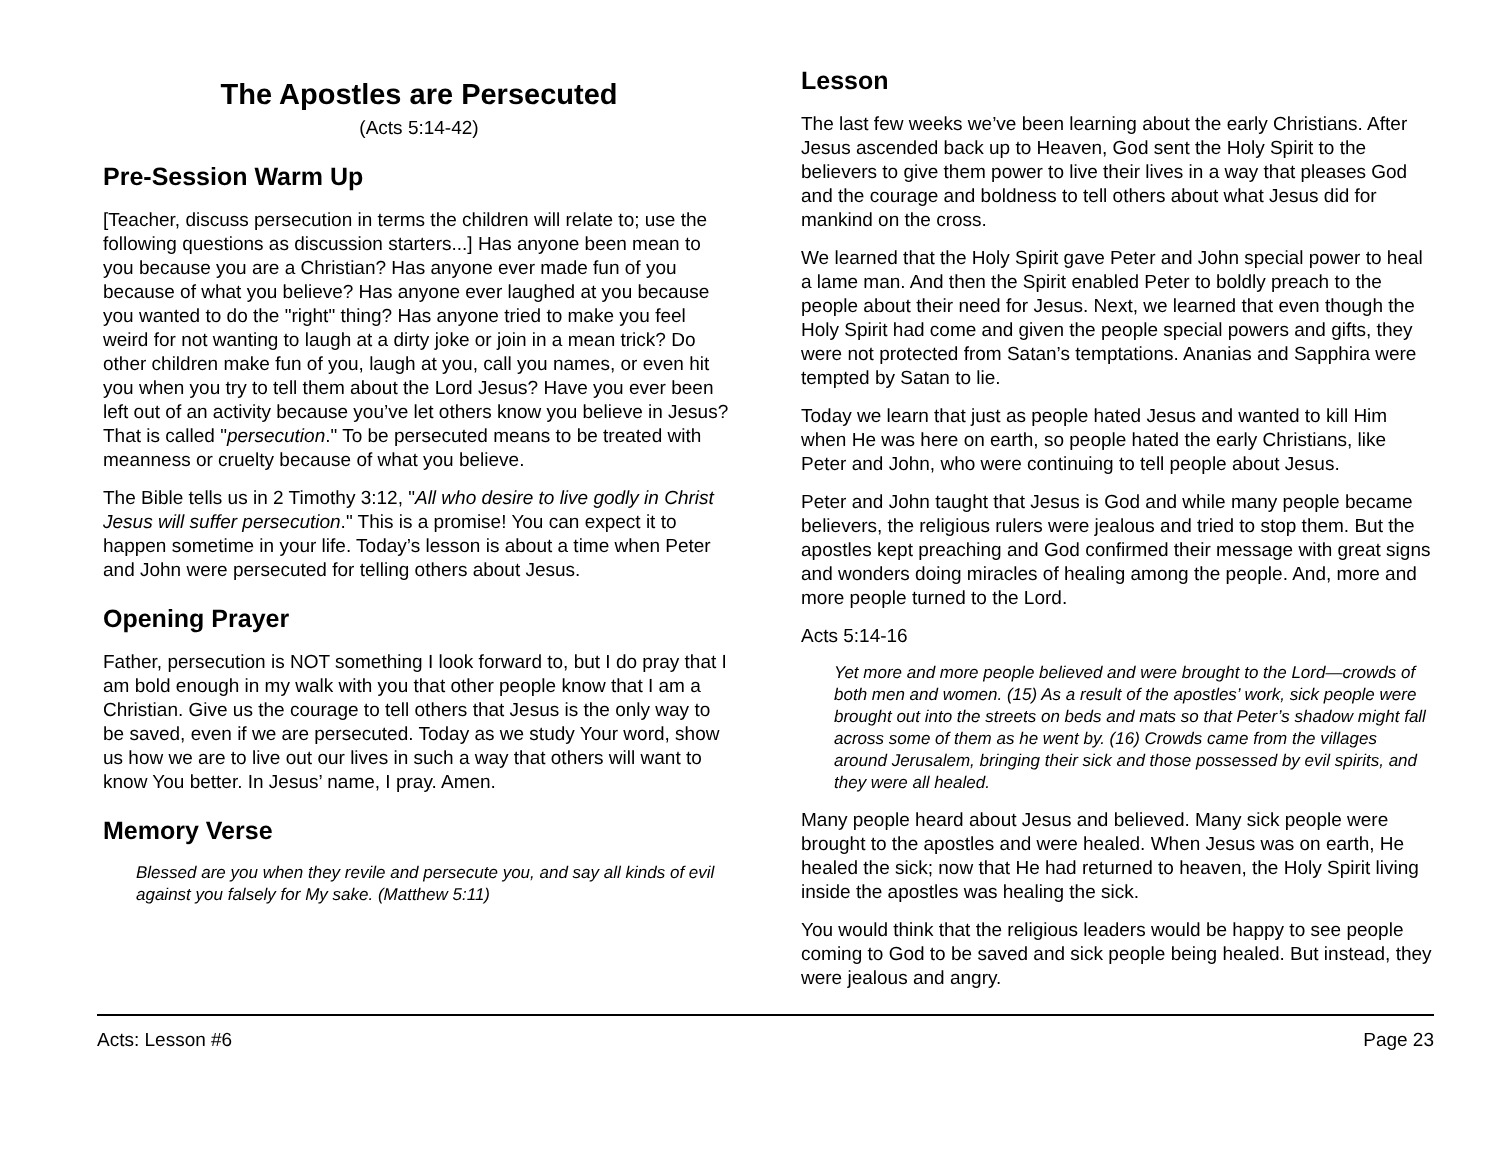The Apostles are Persecuted
(Acts 5:14-42)
Pre-Session Warm Up
[Teacher, discuss persecution in terms the children will relate to; use the following questions as discussion starters...] Has anyone been mean to you because you are a Christian? Has anyone ever made fun of you because of what you believe? Has anyone ever laughed at you because you wanted to do the "right" thing? Has anyone tried to make you feel weird for not wanting to laugh at a dirty joke or join in a mean trick? Do other children make fun of you, laugh at you, call you names, or even hit you when you try to tell them about the Lord Jesus? Have you ever been left out of an activity because you’ve let others know you believe in Jesus? That is called "persecution." To be persecuted means to be treated with meanness or cruelty because of what you believe.
The Bible tells us in 2 Timothy 3:12, "All who desire to live godly in Christ Jesus will suffer persecution." This is a promise! You can expect it to happen sometime in your life. Today’s lesson is about a time when Peter and John were persecuted for telling others about Jesus.
Opening Prayer
Father, persecution is NOT something I look forward to, but I do pray that I am bold enough in my walk with you that other people know that I am a Christian. Give us the courage to tell others that Jesus is the only way to be saved, even if we are persecuted. Today as we study Your word, show us how we are to live out our lives in such a way that others will want to know You better. In Jesus’ name, I pray. Amen.
Memory Verse
Blessed are you when they revile and persecute you, and say all kinds of evil against you falsely for My sake. (Matthew 5:11)
Lesson
The last few weeks we’ve been learning about the early Christians. After Jesus ascended back up to Heaven, God sent the Holy Spirit to the believers to give them power to live their lives in a way that pleases God and the courage and boldness to tell others about what Jesus did for mankind on the cross.
We learned that the Holy Spirit gave Peter and John special power to heal a lame man. And then the Spirit enabled Peter to boldly preach to the people about their need for Jesus. Next, we learned that even though the Holy Spirit had come and given the people special powers and gifts, they were not protected from Satan’s temptations. Ananias and Sapphira were tempted by Satan to lie.
Today we learn that just as people hated Jesus and wanted to kill Him when He was here on earth, so people hated the early Christians, like Peter and John, who were continuing to tell people about Jesus.
Peter and John taught that Jesus is God and while many people became believers, the religious rulers were jealous and tried to stop them. But the apostles kept preaching and God confirmed their message with great signs and wonders doing miracles of healing among the people. And, more and more people turned to the Lord.
Acts 5:14-16
Yet more and more people believed and were brought to the Lord—crowds of both men and women. (15) As a result of the apostles’ work, sick people were brought out into the streets on beds and mats so that Peter’s shadow might fall across some of them as he went by. (16) Crowds came from the villages around Jerusalem, bringing their sick and those possessed by evil spirits, and they were all healed.
Many people heard about Jesus and believed. Many sick people were brought to the apostles and were healed. When Jesus was on earth, He healed the sick; now that He had returned to heaven, the Holy Spirit living inside the apostles was healing the sick.
You would think that the religious leaders would be happy to see people coming to God to be saved and sick people being healed. But instead, they were jealous and angry.
Acts: Lesson #6 Page 23